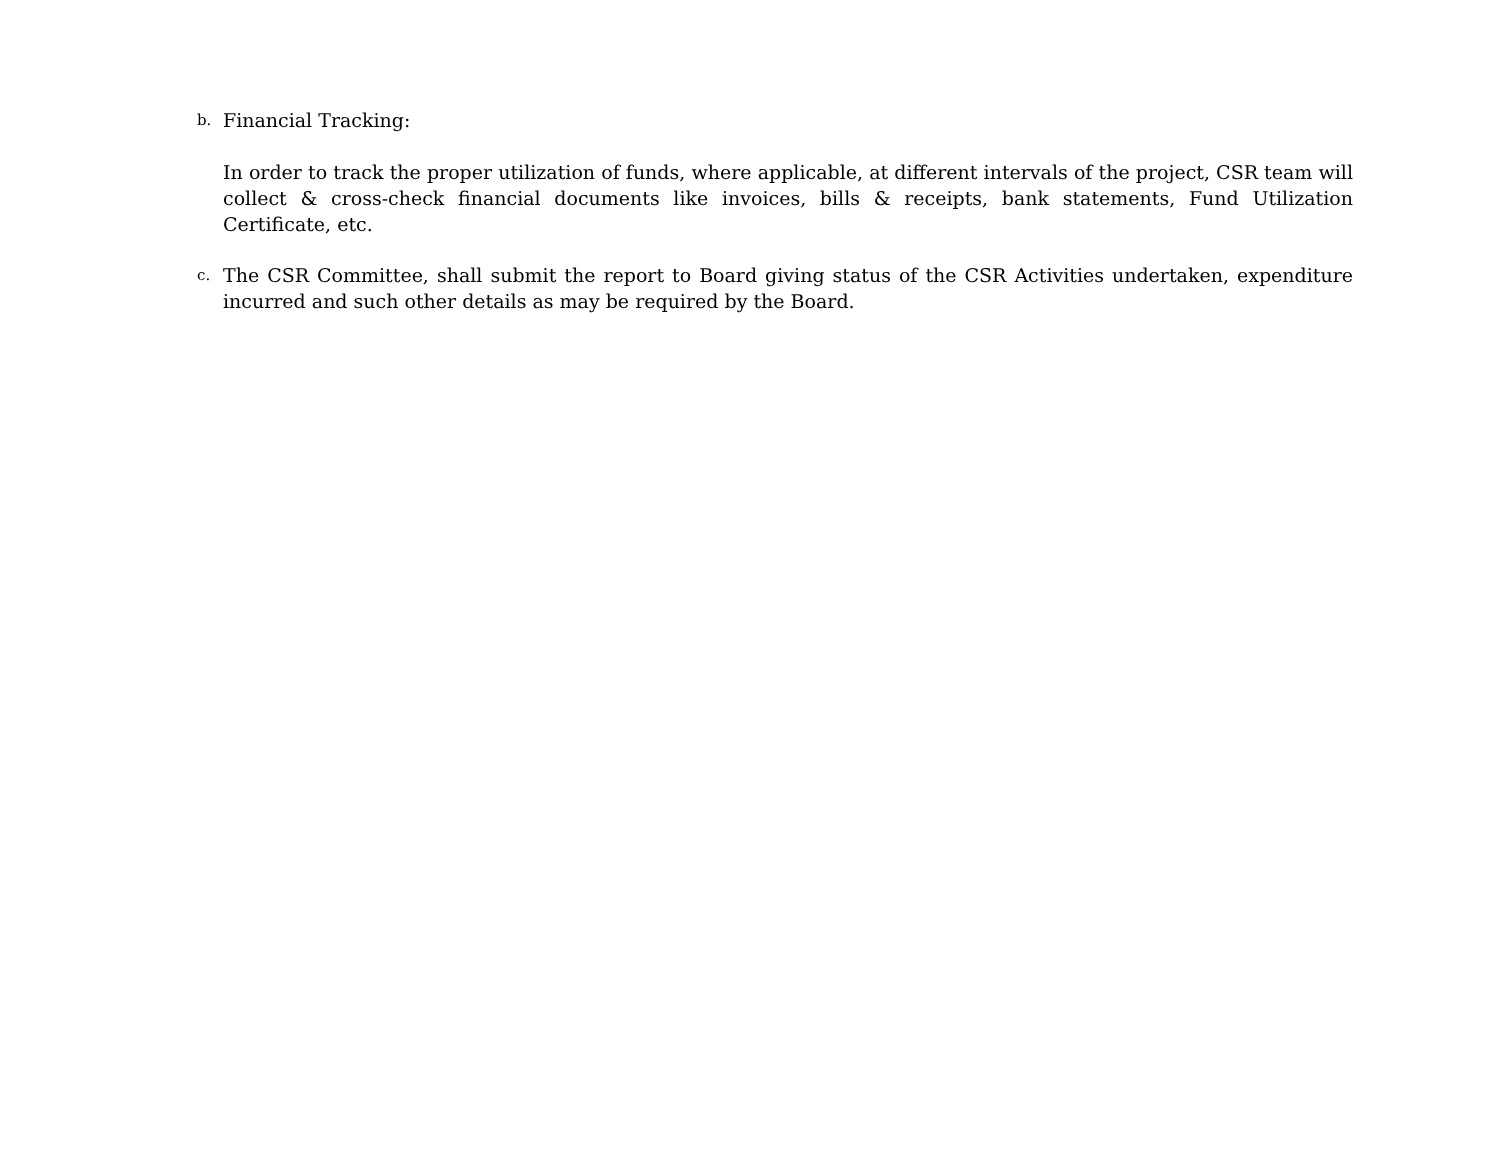b.
Financial Tracking:
In order to track the proper utilization of funds, where applicable, at different intervals of the project, CSR team will collect & cross-check financial documents like invoices, bills & receipts, bank statements, Fund Utilization Certificate, etc.
c.
The CSR Committee, shall submit the report to Board giving status of the CSR Activities undertaken, expenditure incurred and such other details as may be required by the Board.